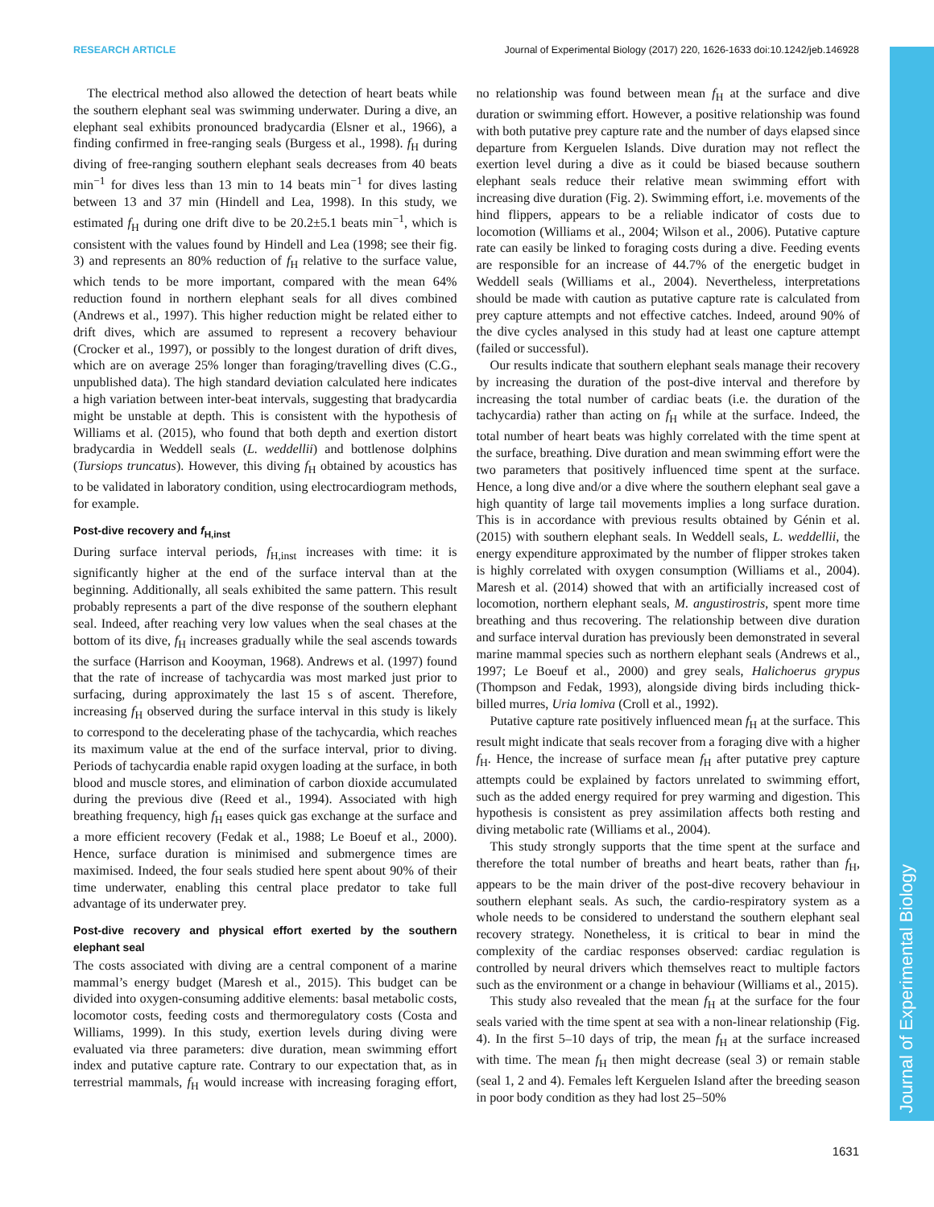RESEARCH ARTICLE Journal of Experimental Biology (2017) 220, 1626-1633 doi:10.1242/jeb.146928
Journal of Experimental Biology
The electrical method also allowed the detection of heart beats while the southern elephant seal was swimming underwater. During a dive, an elephant seal exhibits pronounced bradycardia (Elsner et al., 1966), a finding confirmed in free-ranging seals (Burgess et al., 1998). f<sub>H</sub> during diving of free-ranging southern elephant seals decreases from 40 beats min<sup>−1</sup> for dives less than 13 min to 14 beats min<sup>−1</sup> for dives lasting between 13 and 37 min (Hindell and Lea, 1998). In this study, we estimated f<sub>H</sub> during one drift dive to be 20.2±5.1 beats min<sup>−1</sup>, which is consistent with the values found by Hindell and Lea (1998; see their fig. 3) and represents an 80% reduction of f<sub>H</sub> relative to the surface value, which tends to be more important, compared with the mean 64% reduction found in northern elephant seals for all dives combined (Andrews et al., 1997). This higher reduction might be related either to drift dives, which are assumed to represent a recovery behaviour (Crocker et al., 1997), or possibly to the longest duration of drift dives, which are on average 25% longer than foraging/travelling dives (C.G., unpublished data). The high standard deviation calculated here indicates a high variation between inter-beat intervals, suggesting that bradycardia might be unstable at depth. This is consistent with the hypothesis of Williams et al. (2015), who found that both depth and exertion distort bradycardia in Weddell seals (L. weddellii) and bottlenose dolphins (Tursiops truncatus). However, this diving f<sub>H</sub> obtained by acoustics has to be validated in laboratory condition, using electrocardiogram methods, for example.
Post-dive recovery and f<sub>H,inst</sub>
During surface interval periods, f<sub>H,inst</sub> increases with time: it is significantly higher at the end of the surface interval than at the beginning. Additionally, all seals exhibited the same pattern. This result probably represents a part of the dive response of the southern elephant seal. Indeed, after reaching very low values when the seal chases at the bottom of its dive, f<sub>H</sub> increases gradually while the seal ascends towards the surface (Harrison and Kooyman, 1968). Andrews et al. (1997) found that the rate of increase of tachycardia was most marked just prior to surfacing, during approximately the last 15 s of ascent. Therefore, increasing f<sub>H</sub> observed during the surface interval in this study is likely to correspond to the decelerating phase of the tachycardia, which reaches its maximum value at the end of the surface interval, prior to diving. Periods of tachycardia enable rapid oxygen loading at the surface, in both blood and muscle stores, and elimination of carbon dioxide accumulated during the previous dive (Reed et al., 1994). Associated with high breathing frequency, high f<sub>H</sub> eases quick gas exchange at the surface and a more efficient recovery (Fedak et al., 1988; Le Boeuf et al., 2000). Hence, surface duration is minimised and submergence times are maximised. Indeed, the four seals studied here spent about 90% of their time underwater, enabling this central place predator to take full advantage of its underwater prey.
Post-dive recovery and physical effort exerted by the southern elephant seal
The costs associated with diving are a central component of a marine mammal’s energy budget (Maresh et al., 2015). This budget can be divided into oxygen-consuming additive elements: basal metabolic costs, locomotor costs, feeding costs and thermoregulatory costs (Costa and Williams, 1999). In this study, exertion levels during diving were evaluated via three parameters: dive duration, mean swimming effort index and putative capture rate. Contrary to our expectation that, as in terrestrial mammals, f<sub>H</sub> would increase with increasing foraging effort, no relationship was found between mean f<sub>H</sub> at the surface and dive duration or swimming effort. However, a positive relationship was found with both putative prey capture rate and the number of days elapsed since departure from Kerguelen Islands. Dive duration may not reflect the exertion level during a dive as it could be biased because southern elephant seals reduce their relative mean swimming effort with increasing dive duration (Fig. 2). Swimming effort, i.e. movements of the hind flippers, appears to be a reliable indicator of costs due to locomotion (Williams et al., 2004; Wilson et al., 2006). Putative capture rate can easily be linked to foraging costs during a dive. Feeding events are responsible for an increase of 44.7% of the energetic budget in Weddell seals (Williams et al., 2004). Nevertheless, interpretations should be made with caution as putative capture rate is calculated from prey capture attempts and not effective catches. Indeed, around 90% of the dive cycles analysed in this study had at least one capture attempt (failed or successful).
Our results indicate that southern elephant seals manage their recovery by increasing the duration of the post-dive interval and therefore by increasing the total number of cardiac beats (i.e. the duration of the tachycardia) rather than acting on f<sub>H</sub> while at the surface. Indeed, the total number of heart beats was highly correlated with the time spent at the surface, breathing. Dive duration and mean swimming effort were the two parameters that positively influenced time spent at the surface. Hence, a long dive and/or a dive where the southern elephant seal gave a high quantity of large tail movements implies a long surface duration. This is in accordance with previous results obtained by Génin et al. (2015) with southern elephant seals. In Weddell seals, L. weddellii, the energy expenditure approximated by the number of flipper strokes taken is highly correlated with oxygen consumption (Williams et al., 2004). Maresh et al. (2014) showed that with an artificially increased cost of locomotion, northern elephant seals, M. angustirostris, spent more time breathing and thus recovering. The relationship between dive duration and surface interval duration has previously been demonstrated in several marine mammal species such as northern elephant seals (Andrews et al., 1997; Le Boeuf et al., 2000) and grey seals, Halichoerus grypus (Thompson and Fedak, 1993), alongside diving birds including thick-billed murres, Uria lomiva (Croll et al., 1992).
Putative capture rate positively influenced mean f<sub>H</sub> at the surface. This result might indicate that seals recover from a foraging dive with a higher f<sub>H</sub>. Hence, the increase of surface mean f<sub>H</sub> after putative prey capture attempts could be explained by factors unrelated to swimming effort, such as the added energy required for prey warming and digestion. This hypothesis is consistent as prey assimilation affects both resting and diving metabolic rate (Williams et al., 2004).
This study strongly supports that the time spent at the surface and therefore the total number of breaths and heart beats, rather than f<sub>H</sub>, appears to be the main driver of the post-dive recovery behaviour in southern elephant seals. As such, the cardio-respiratory system as a whole needs to be considered to understand the southern elephant seal recovery strategy. Nonetheless, it is critical to bear in mind the complexity of the cardiac responses observed: cardiac regulation is controlled by neural drivers which themselves react to multiple factors such as the environment or a change in behaviour (Williams et al., 2015).
This study also revealed that the mean f<sub>H</sub> at the surface for the four seals varied with the time spent at sea with a non-linear relationship (Fig. 4). In the first 5–10 days of trip, the mean f<sub>H</sub> at the surface increased with time. The mean f<sub>H</sub> then might decrease (seal 3) or remain stable (seal 1, 2 and 4). Females left Kerguelen Island after the breeding season in poor body condition as they had lost 25–50%
1631